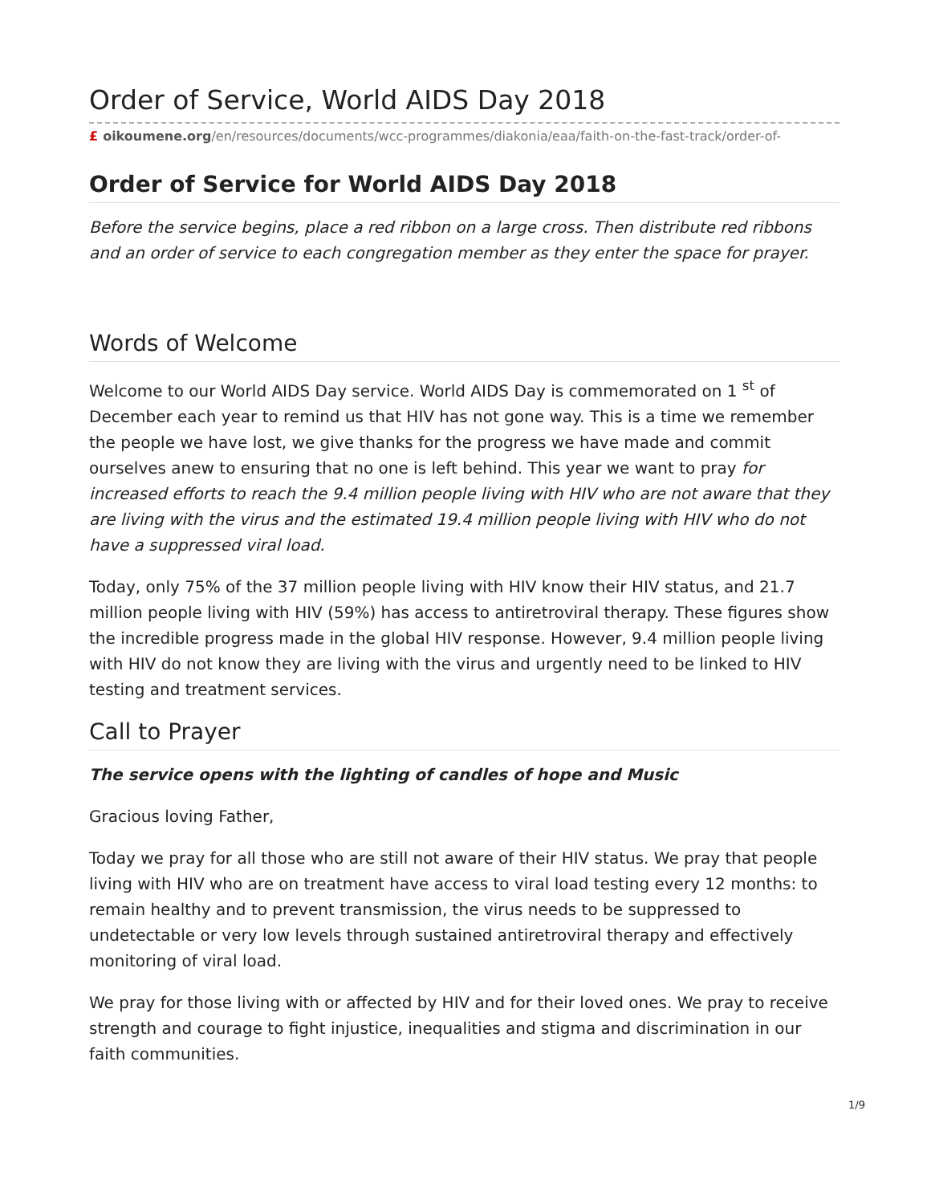Order of Service, World AIDS Day 2018
£ oikoumene.org/en/resources/documents/wcc-programmes/diakonia/eaa/faith-on-the-fast-track/order-of-
Order of Service for World AIDS Day 2018
Before the service begins, place a red ribbon on a large cross. Then distribute red ribbons and an order of service to each congregation member as they enter the space for prayer.
Words of Welcome
Welcome to our World AIDS Day service. World AIDS Day is commemorated on 1 <sup>st</sup> of December each year to remind us that HIV has not gone way. This is a time we remember the people we have lost, we give thanks for the progress we have made and commit ourselves anew to ensuring that no one is left behind. This year we want to pray for increased efforts to reach the 9.4 million people living with HIV who are not aware that they are living with the virus and the estimated 19.4 million people living with HIV who do not have a suppressed viral load.
Today, only 75% of the 37 million people living with HIV know their HIV status, and 21.7 million people living with HIV (59%) has access to antiretroviral therapy. These figures show the incredible progress made in the global HIV response. However, 9.4 million people living with HIV do not know they are living with the virus and urgently need to be linked to HIV testing and treatment services.
Call to Prayer
The service opens with the lighting of candles of hope and Music
Gracious loving Father,
Today we pray for all those who are still not aware of their HIV status. We pray that people living with HIV who are on treatment have access to viral load testing every 12 months: to remain healthy and to prevent transmission, the virus needs to be suppressed to undetectable or very low levels through sustained antiretroviral therapy and effectively monitoring of viral load.
We pray for those living with or affected by HIV and for their loved ones. We pray to receive strength and courage to fight injustice, inequalities and stigma and discrimination in our faith communities.
1/9